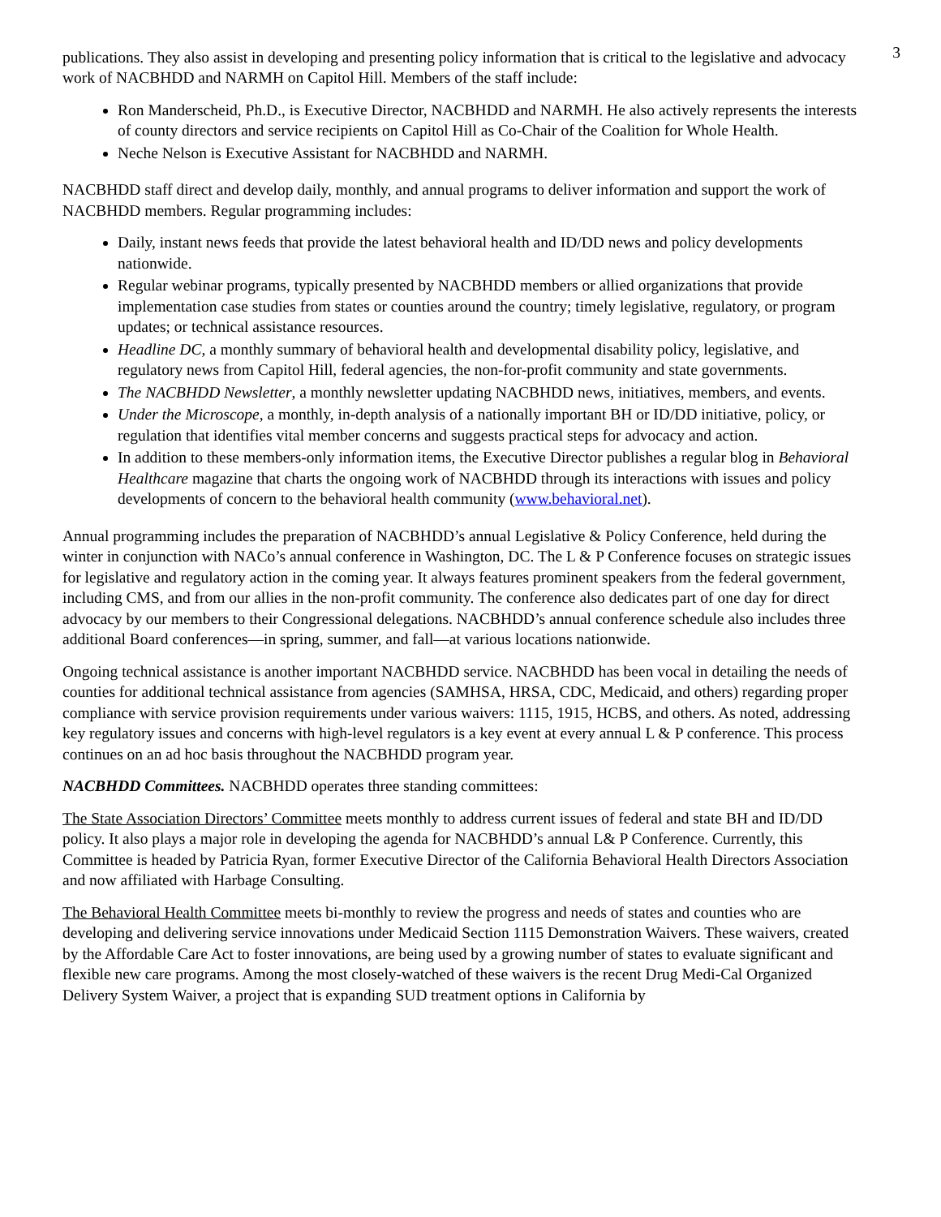3
publications. They also assist in developing and presenting policy information that is critical to the legislative and advocacy work of NACBHDD and NARMH on Capitol Hill. Members of the staff include:
Ron Manderscheid, Ph.D., is Executive Director, NACBHDD and NARMH. He also actively represents the interests of county directors and service recipients on Capitol Hill as Co-Chair of the Coalition for Whole Health.
Neche Nelson is Executive Assistant for NACBHDD and NARMH.
NACBHDD staff direct and develop daily, monthly, and annual programs to deliver information and support the work of NACBHDD members. Regular programming includes:
Daily, instant news feeds that provide the latest behavioral health and ID/DD news and policy developments nationwide.
Regular webinar programs, typically presented by NACBHDD members or allied organizations that provide implementation case studies from states or counties around the country; timely legislative, regulatory, or program updates; or technical assistance resources.
Headline DC, a monthly summary of behavioral health and developmental disability policy, legislative, and regulatory news from Capitol Hill, federal agencies, the non-for-profit community and state governments.
The NACBHDD Newsletter, a monthly newsletter updating NACBHDD news, initiatives, members, and events.
Under the Microscope, a monthly, in-depth analysis of a nationally important BH or ID/DD initiative, policy, or regulation that identifies vital member concerns and suggests practical steps for advocacy and action.
In addition to these members-only information items, the Executive Director publishes a regular blog in Behavioral Healthcare magazine that charts the ongoing work of NACBHDD through its interactions with issues and policy developments of concern to the behavioral health community (www.behavioral.net).
Annual programming includes the preparation of NACBHDD’s annual Legislative & Policy Conference, held during the winter in conjunction with NACo’s annual conference in Washington, DC. The L & P Conference focuses on strategic issues for legislative and regulatory action in the coming year. It always features prominent speakers from the federal government, including CMS, and from our allies in the non-profit community. The conference also dedicates part of one day for direct advocacy by our members to their Congressional delegations. NACBHDD’s annual conference schedule also includes three additional Board conferences—in spring, summer, and fall—at various locations nationwide.
Ongoing technical assistance is another important NACBHDD service. NACBHDD has been vocal in detailing the needs of counties for additional technical assistance from agencies (SAMHSA, HRSA, CDC, Medicaid, and others) regarding proper compliance with service provision requirements under various waivers: 1115, 1915, HCBS, and others. As noted, addressing key regulatory issues and concerns with high-level regulators is a key event at every annual L & P conference. This process continues on an ad hoc basis throughout the NACBHDD program year.
NACBHDD Committees. NACBHDD operates three standing committees:
The State Association Directors’ Committee meets monthly to address current issues of federal and state BH and ID/DD policy. It also plays a major role in developing the agenda for NACBHDD’s annual L& P Conference. Currently, this Committee is headed by Patricia Ryan, former Executive Director of the California Behavioral Health Directors Association and now affiliated with Harbage Consulting.
The Behavioral Health Committee meets bi-monthly to review the progress and needs of states and counties who are developing and delivering service innovations under Medicaid Section 1115 Demonstration Waivers. These waivers, created by the Affordable Care Act to foster innovations, are being used by a growing number of states to evaluate significant and flexible new care programs. Among the most closely-watched of these waivers is the recent Drug Medi-Cal Organized Delivery System Waiver, a project that is expanding SUD treatment options in California by